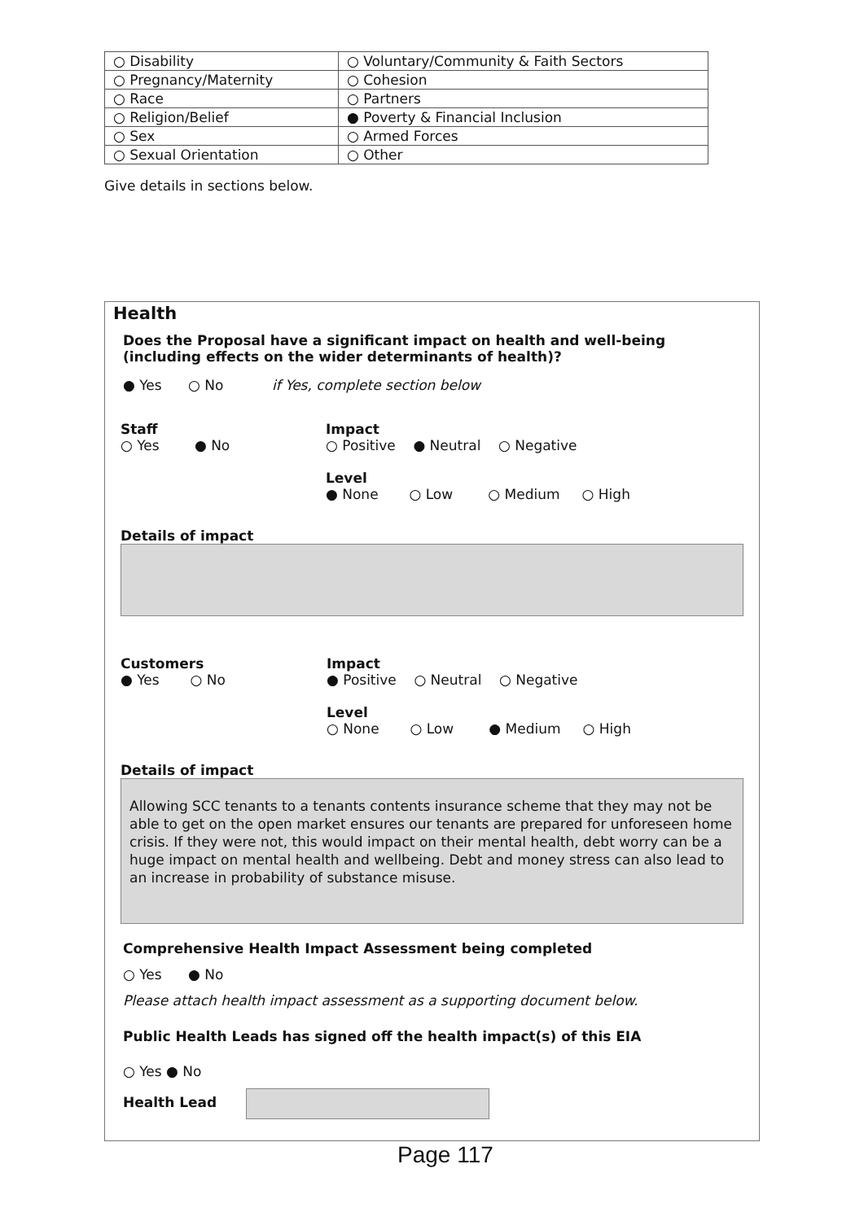| ○ Disability | ○ Voluntary/Community & Faith Sectors |
| ○ Pregnancy/Maternity | ○ Cohesion |
| ○ Race | ○ Partners |
| ○ Religion/Belief | ● Poverty & Financial Inclusion |
| ○ Sex | ○ Armed Forces |
| ○ Sexual Orientation | ○ Other |
Give details in sections below.
Health
Does the Proposal have a significant impact on health and well-being
(including effects on the wider determinants of health)?
● Yes ○ No if Yes, complete section below
Staff
○ Yes ● No
Impact
○ Positive ● Neutral ○ Negative
Level
● None ○ Low ○ Medium ○ High
Details of impact
Customers
● Yes ○ No
Impact
● Positive ○ Neutral ○ Negative
Level
○ None ○ Low ● Medium ○ High
Details of impact
Allowing SCC tenants to a tenants contents insurance scheme that they may not be able to get on the open market ensures our tenants are prepared for unforeseen home crisis. If they were not, this would impact on their mental health, debt worry can be a huge impact on mental health and wellbeing. Debt and money stress can also lead to an increase in probability of substance misuse.
Comprehensive Health Impact Assessment being completed
○ Yes ● No
Please attach health impact assessment as a supporting document below.
Public Health Leads has signed off the health impact(s) of this EIA
○ Yes ● No
Health Lead
Page 117